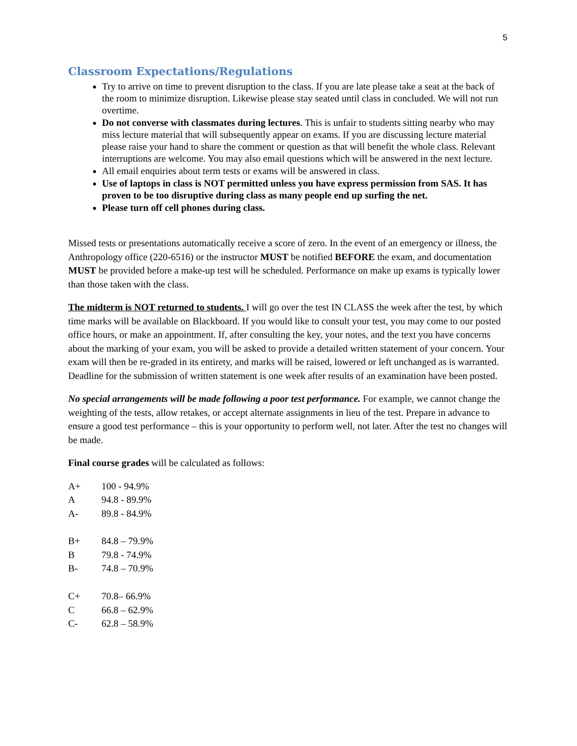5
Classroom Expectations/Regulations
Try to arrive on time to prevent disruption to the class. If you are late please take a seat at the back of the room to minimize disruption. Likewise please stay seated until class in concluded. We will not run overtime.
Do not converse with classmates during lectures. This is unfair to students sitting nearby who may miss lecture material that will subsequently appear on exams. If you are discussing lecture material please raise your hand to share the comment or question as that will benefit the whole class. Relevant interruptions are welcome. You may also email questions which will be answered in the next lecture.
All email enquiries about term tests or exams will be answered in class.
Use of laptops in class is NOT permitted unless you have express permission from SAS. It has proven to be too disruptive during class as many people end up surfing the net.
Please turn off cell phones during class.
Missed tests or presentations automatically receive a score of zero. In the event of an emergency or illness, the Anthropology office (220-6516) or the instructor MUST be notified BEFORE the exam, and documentation MUST be provided before a make-up test will be scheduled. Performance on make up exams is typically lower than those taken with the class.
The midterm is NOT returned to students. I will go over the test IN CLASS the week after the test, by which time marks will be available on Blackboard. If you would like to consult your test, you may come to our posted office hours, or make an appointment. If, after consulting the key, your notes, and the text you have concerns about the marking of your exam, you will be asked to provide a detailed written statement of your concern. Your exam will then be re-graded in its entirety, and marks will be raised, lowered or left unchanged as is warranted. Deadline for the submission of written statement is one week after results of an examination have been posted.
No special arrangements will be made following a poor test performance. For example, we cannot change the weighting of the tests, allow retakes, or accept alternate assignments in lieu of the test. Prepare in advance to ensure a good test performance – this is your opportunity to perform well, not later. After the test no changes will be made.
Final course grades will be calculated as follows:
A+ 100 - 94.9%
A 94.8 - 89.9%
A- 89.8 - 84.9%
B+ 84.8 – 79.9%
B 79.8 - 74.9%
B- 74.8 – 70.9%
C+ 70.8– 66.9%
C 66.8 – 62.9%
C- 62.8 – 58.9%